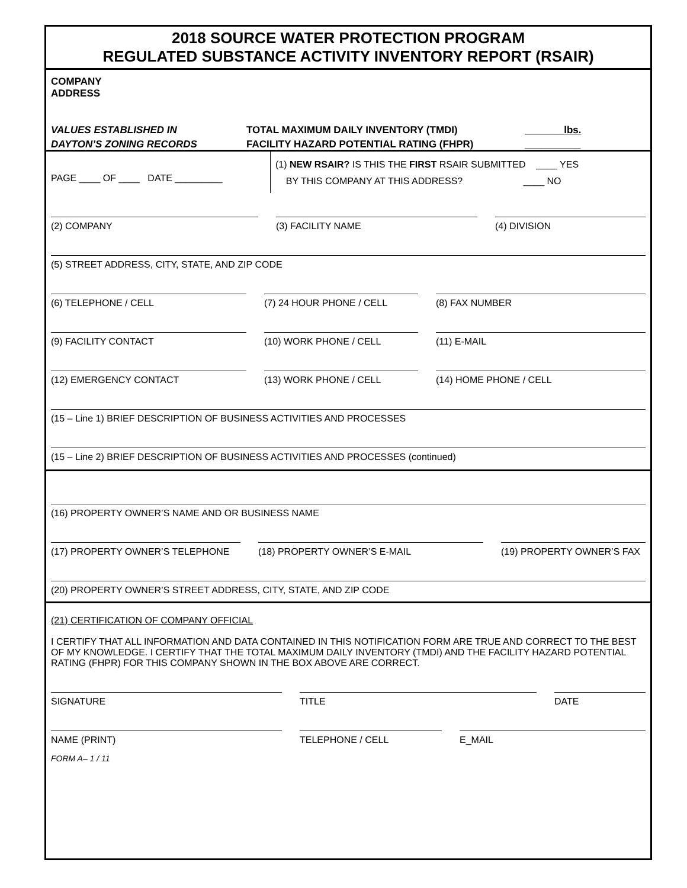2018 SOURCE WATER PROTECTION PROGRAM
REGULATED SUBSTANCE ACTIVITY INVENTORY REPORT (RSAIR)
COMPANY
ADDRESS
VALUES ESTABLISHED IN
DAYTON’S ZONING RECORDS
TOTAL MAXIMUM DAILY INVENTORY (TMDI)
FACILITY HAZARD POTENTIAL RATING (FHPR)
_______lbs.
__________
PAGE ____ OF ____ DATE _________
(1) NEW RSAIR? IS THIS THE FIRST RSAIR SUBMITTED ____ YES
BY THIS COMPANY AT THIS ADDRESS? ____ NO
(2) COMPANY (3) FACILITY NAME (4) DIVISION
(5) STREET ADDRESS, CITY, STATE, AND ZIP CODE
(6) TELEPHONE / CELL (7) 24 HOUR PHONE / CELL (8) FAX NUMBER
(9) FACILITY CONTACT (10) WORK PHONE / CELL (11) E-MAIL
(12) EMERGENCY CONTACT (13) WORK PHONE / CELL (14) HOME PHONE / CELL
(15 – Line 1) BRIEF DESCRIPTION OF BUSINESS ACTIVITIES AND PROCESSES
(15 – Line 2) BRIEF DESCRIPTION OF BUSINESS ACTIVITIES AND PROCESSES (continued)
(16) PROPERTY OWNER’S NAME AND OR BUSINESS NAME
(17) PROPERTY OWNER’S TELEPHONE (18) PROPERTY OWNER’S E-MAIL (19) PROPERTY OWNER’S FAX
(20) PROPERTY OWNER’S STREET ADDRESS, CITY, STATE, AND ZIP CODE
(21) CERTIFICATION OF COMPANY OFFICIAL
I CERTIFY THAT ALL INFORMATION AND DATA CONTAINED IN THIS NOTIFICATION FORM ARE TRUE AND CORRECT TO THE BEST OF MY KNOWLEDGE. I CERTIFY THAT THE TOTAL MAXIMUM DAILY INVENTORY (TMDI) AND THE FACILITY HAZARD POTENTIAL RATING (FHPR) FOR THIS COMPANY SHOWN IN THE BOX ABOVE ARE CORRECT.
SIGNATURE TITLE DATE
NAME (PRINT) TELEPHONE / CELL E_MAIL
FORM A– 1 / 11